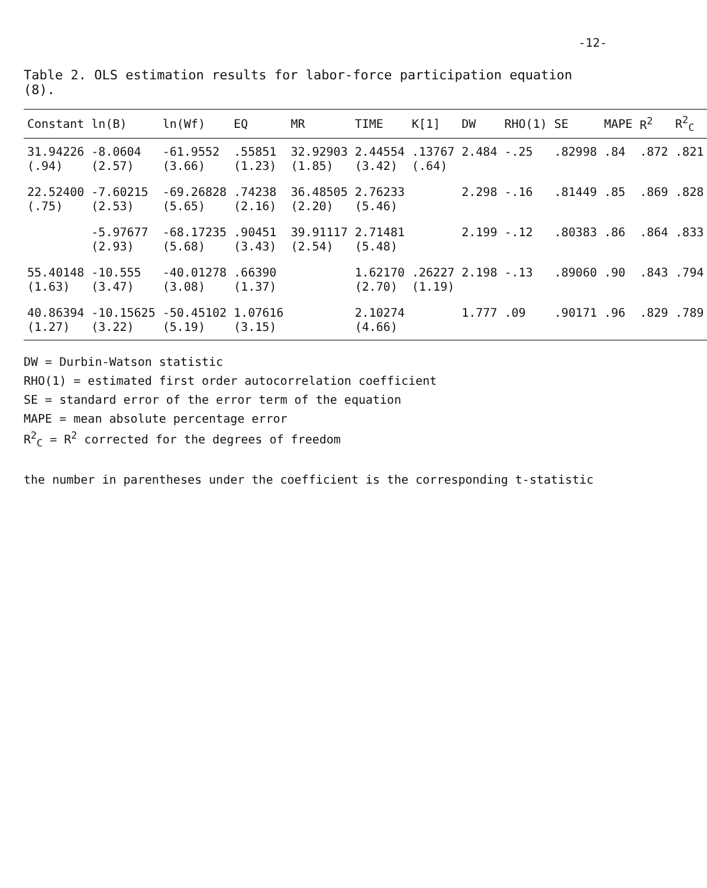-12-
Table 2. OLS estimation results for labor-force participation equation (8).
| Constant | ln(B) | ln(Wf) | EQ | MR | TIME | K[1] | DW | RHO(1) | SE | MAPE | R<sup>2</sup> | R<sup>2</sup><sub>C</sub> |
| --- | --- | --- | --- | --- | --- | --- | --- | --- | --- | --- | --- | --- |
| 31.94226 (.94) | -8.0604 (2.57) | -61.9552 (3.66) | .55851 (1.23) | 32.92903 (1.85) | 2.44554 (3.42) | .13767 (.64) | 2.484 | -.25 | .82998 | .84 | .872 | .821 |
| 22.52400 (.75) | -7.60215 (2.53) | -69.26828 (5.65) | .74238 (2.16) | 36.48505 (2.20) | 2.76233 (5.46) | | 2.298 | -.16 | .81449 | .85 | .869 | .828 |
| | -5.97677 (2.93) | -68.17235 (5.68) | .90451 (3.43) | 39.91117 (2.54) | 2.71481 (5.48) | | 2.199 | -.12 | .80383 | .86 | .864 | .833 |
| 55.40148 (1.63) | -10.555 (3.47) | -40.01278 (3.08) | .66390 (1.37) | | 1.62170 (2.70) | .26227 (1.19) | 2.198 | -.13 | .89060 | .90 | .843 | .794 |
| 40.86394 (1.27) | -10.15625 (3.22) | -50.45102 (5.19) | 1.07616 (3.15) | | 2.10274 (4.66) | | 1.777 | .09 | .90171 | .96 | .829 | .789 |
DW = Durbin-Watson statistic
RHO(1) = estimated first order autocorrelation coefficient
SE = standard error of the error term of the equation
MAPE = mean absolute percentage error
R<sup>2</sup><sub>C</sub> = R<sup>2</sup> corrected for the degrees of freedom
the number in parentheses under the coefficient is the corresponding t-statistic